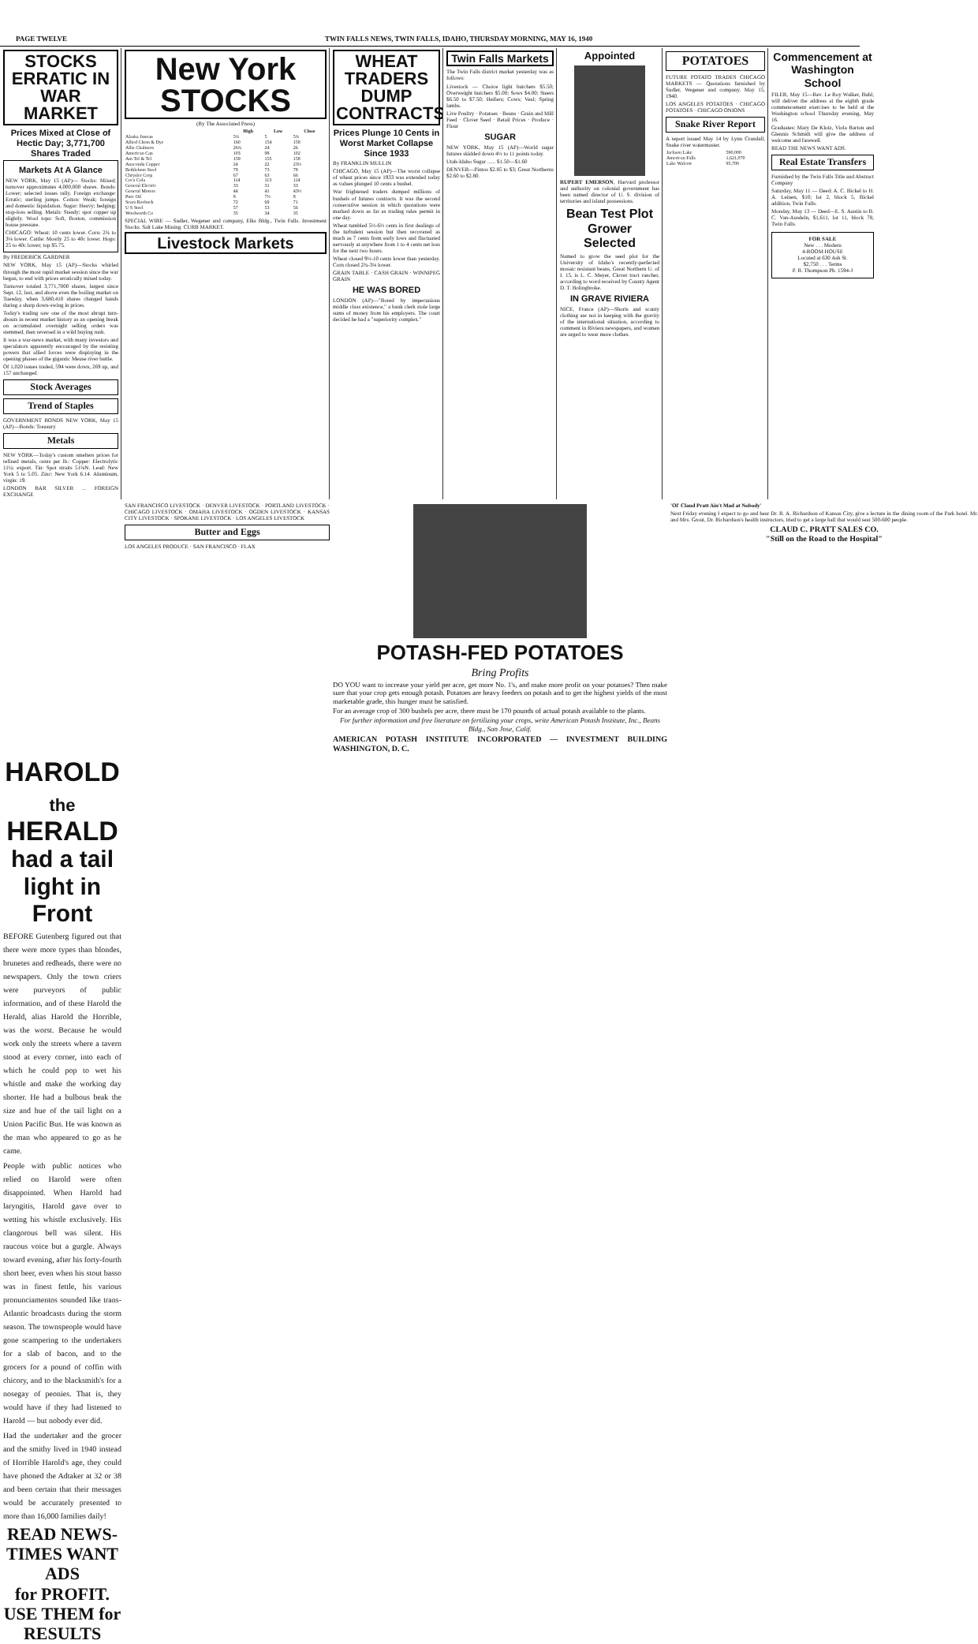PAGE TWELVE TWIN FALLS NEWS, TWIN FALLS, IDAHO, THURSDAY MORNING, MAY 16, 1940
STOCKS ERRATIC IN WAR MARKET
Prices Mixed at Close of Hectic Day; 3,771,700 Shares Traded
Markets At A Glance
NEW YORK, May 15 (AP)— Stocks: Mixed; turnover approximates 4,000,000 shares. Bonds: Lower; selected issues rally. Foreign exchange: Erratic; sterling jumps. Cotton: Weak; foreign and domestic liquidation. Sugar: Heavy; hedging; stop-loss selling. Metals: Steady; spot copper up slightly. Wool tops: Soft, Boston, commission house pressure.
CHICAGO: Wheat: 10 cents lower. Corn: 2¾ to 3⅛ lower. Cattle: Mostly 25 to 40c lower. Hogs: 25 to 40c lower; top $5.75.
By FREDERICK GARDNER
NEW YORK, May 15 (AP)—Stocks whirled through the most rapid market session since the war began, to end with prices erratically mixed today.
Turnover totaled 3,771,7000 shares, largest since Sept. 12, last, and above even the boiling market on Tuesday, when 3,680,410 shares changed hands during a sharp down-swing in prices.
Today's trading saw one of the most abrupt turn-abouts in recent market history as an opening break on accumulated overnight selling orders was stemmed, then reversed in a wild buying rush.
It was a war-news market, with many investors and speculators apparently encouraged by the resisting powers that allied forces were displaying in the opening phases of the gigantic Meuse river battle.
Of 1,020 issues traded, 594 were down, 269 up, and 157 unchanged.
Stock Averages
Trend of Staples
GOVERNMENT BONDS NEW YORK, May 15 (AP)—Bonds: Treasury
Metals
NEW YORK—Today's custom smelters prices for refined metals, cents per lb.: Copper: Electrolytic 11¼; export. Tin: Spot straits 51⅛N. Lead: New York 5 to 5.05. Zinc: New York 6.14. Aluminum, virgin: 19.
LONDON BAR SILVER ... FOREIGN EXCHANGE
New York STOCKS
(By The Associated Press)
| | High | Low | Close |
| --- | --- | --- | --- |
| Alaska Juneau | 5¾ | 5 | 5¾ |
| Allied Chem & Dye | 160 | 154 | 158 |
| Allis Chalmers | 26¾ | 24 | 26 |
| American Can | 103 | 98 | 102 |
| Am Tel & Tel | 159 | 155 | 158 |
| Anaconda Copper | 24 | 22 | 23½ |
| Bethlehem Steel | 79 | 73 | 78 |
| Chrysler Corp | 67 | 63 | 66 |
| Coca Cola | 114 | 113 | 114 |
| General Electric | 33 | 31 | 33 |
| General Motors | 44 | 41 | 43½ |
| Pure Oil | 8 | 7½ | 8 |
| Sears Roebuck | 72 | 69 | 71 |
| U S Steel | 57 | 53 | 56 |
| Woolworth Co | 35 | 34 | 35 |
SPECIAL WIRE — Sudler, Wegener and company, Elks Bldg., Twin Falls. Investment Stocks. Salt Lake Mining. CURB MARKET.
Livestock Markets
WHEAT TRADERS DUMP CONTRACTS
Prices Plunge 10 Cents in Worst Market Collapse Since 1933
By FRANKLIN MULLIN
CHICAGO, May 15 (AP)—The worst collapse of wheat prices since 1933 was extended today as values plunged 10 cents a bushel.
War frightened traders dumped millions of bushels of futures contracts. It was the second consecutive session in which quotations were marked down as far as trading rules permit in one day.
Wheat tumbled 5½-6½ cents in first dealings of the turbulent session but then recovered as much as 7 cents from early lows and fluctuated nervously at anywhere from 1 to 4 cents net loss for the next two hours.
Wheat closed 9½-10 cents lower than yesterday. Corn closed 2¾-3⅛ lower.
GRAIN TABLE · CASH GRAIN · WINNIPEG GRAIN
HE WAS BORED
LONDON (AP)—"Bored by impecunious middle class existence," a bank clerk stole large sums of money from his employers. The court decided he had a "superiority complex."
Twin Falls Markets
The Twin Falls district market yesterday was as follows:
Livestock — Choice light butchers $5.50; Overweight butchers $5.00; Sows $4.00; Steers $6.50 to $7.50; Heifers; Cows; Veal; Spring lambs.
Live Poultry · Potatoes · Beans · Grain and Mill Feed · Clover Seed · Retail Prices · Produce · Flour
SUGAR
NEW YORK, May 15 (AP)—World sugar futures skidded down 4½ to 11 points today.
Utah-Idaho Sugar ...... $1.50—$1.60
DENVER—Pintos $2.85 to $3; Great Northerns $2.60 to $2.80.
Appointed
RUPERT EMERSON, Harvard professor and authority on colonial government has been named director of U. S. division of territories and island possessions.
Bean Test Plot Grower Selected
Named to grow the seed plot for the University of Idaho's recently-perfected mosaic resistant beans, Great Northern U. of I. 15, is L. C. Meyer, Clover tract rancher, according to word received by County Agent D. T. Bolingbroke.
IN GRAVE RIVIERA
NICE, France (AP)—Shorts and scanty clothing are not in keeping with the gravity of the international situation, according to comment in Riviera newspapers, and women are urged to wear more clothes.
POTATOES
FUTURE POTATO TRADES CHICAGO MARKETS — Quotations furnished by Sudler, Wegener and company. May 15, 1940.
LOS ANGELES POTATOES · CHICAGO POTATOES · CHICAGO ONIONS
Snake River Report
A report issued May 14 by Lynn Crandall, Snake river watermaster.
| Jackson Lake | 590,000 |
| American Falls | 1,621,070 |
| Lake Walcott | 95,700 |
Commencement at Washington School
FILER, May 15—Rev. Le Roy Walker, Buhl, will deliver the address at the eighth grade commencement exercises to be held at the Washington school Thursday evening, May 16.
Graduates: Mary De Klotz, Viola Barton and Glennis Schmidt will give the address of welcome and farewell.
READ THE NEWS WANT ADS.
Real Estate Transfers
Furnished by the Twin Falls Title and Abstract Company
Saturday, May 11 — Deed: A. C. Bickel to H. A. Leinen, $10; lot 2, block 5, Bickel addition, Twin Falls.
Monday, May 13 — Deed—E. S. Austin to B. C. Van-Ausdeln, $1,611, lot 11, block 78, Twin Falls.
FOR SALE
New . . . Modern
4-ROOM HOUSE
Located at 630 Ash St.
$2,750 . . . Terms
P. R. Thompson Ph. 1594-J
SAN FRANCISCO LIVESTOCK · DENVER LIVESTOCK · PORTLAND LIVESTOCK · CHICAGO LIVESTOCK · OMAHA LIVESTOCK · OGDEN LIVESTOCK · KANSAS CITY LIVESTOCK · SPOKANE LIVESTOCK · LOS ANGELES LIVESTOCK
Butter and Eggs
LOS ANGELES PRODUCE · SAN FRANCISCO · FLAX
POTASH-FED POTATOES
Bring Profits
DO YOU want to increase your yield per acre, get more No. 1's, and make more profit on your potatoes? Then make sure that your crop gets enough potash. Potatoes are heavy feeders on potash and to get the highest yields of the most marketable grade, this hunger must be satisfied.
For an average crop of 300 bushels per acre, there must be 170 pounds of actual potash available to the plants.
For further information and free literature on fertilizing your crops, write American Potash Institute, Inc., Beans Bldg., San Jose, Calif.
AMERICAN POTASH INSTITUTE INCORPORATED — INVESTMENT BUILDING WASHINGTON, D. C.
'Ol' Claud Pratt Ain't Mad at Nobody'
Next Friday evening I expect to go and hear Dr. R. A. Richardson of Kansas City, give a lecture in the dining room of the Park hotel. Mr. and Mrs. Grout, Dr. Richardson's health instructors, tried to get a large hall that would seat 500-600 people.
CLAUD C. PRATT SALES CO.
"Still on the Road to the Hospital"
HAROLD
the
HERALD
had a tail light in Front
BEFORE Gutenberg figured out that there were more types than blondes, brunetes and redheads, there were no newspapers. Only the town criers were purveyors of public information, and of these Harold the Herald, alias Harold the Horrible, was the worst. Because he would work only the streets where a tavern stood at every corner, into each of which he could pop to wet his whistle and make the working day shorter. He had a bulbous beak the size and hue of the tail light on a Union Pacific Bus. He was known as the man who appeared to go as he came.
People with public notices who relied on Harold were often disappointed. When Harold had laryngitis, Harold gave over to wetting his whistle exclusively. His clangorous bell was silent. His raucous voice but a gurgle. Always toward evening, after his forty-fourth short beer, even when his stout basso was in finest fettle, his various pronunciamentos sounded like trans-Atlantic broadcasts during the storm season. The townspeople would have gone scampering to the undertakers for a slab of bacon, and to the grocers for a pound of coffin with chicory, and to the blacksmith's for a nosegay of peonies. That is, they would have if they had listened to Harold — but nobody ever did.
Had the undertaker and the grocer and the smithy lived in 1940 instead of Horrible Harold's age, they could have phoned the Adtaker at 32 or 38 and been certain that their messages would be accurately presented to more than 16,000 families daily!
READ NEWS-TIMES WANT ADS
for PROFIT. USE THEM for RESULTS